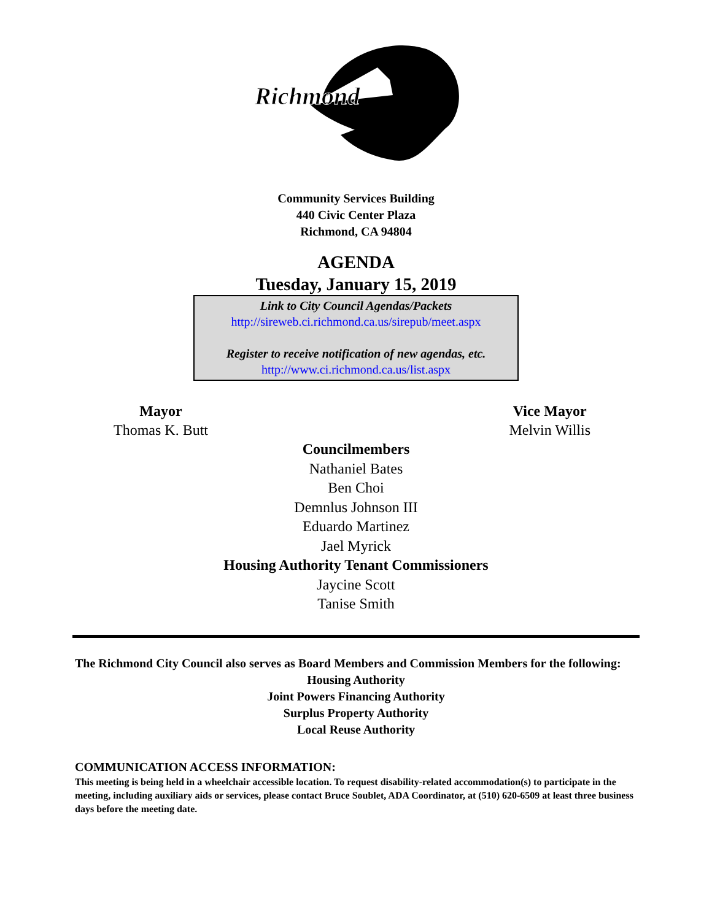Richmond
Community Services Building
440 Civic Center Plaza
Richmond, CA 94804
AGENDA
Tuesday, January 15, 2019
Link to City Council Agendas/Packets
http://sireweb.ci.richmond.ca.us/sirepub/meet.aspx
Register to receive notification of new agendas, etc.
http://www.ci.richmond.ca.us/list.aspx
Mayor
Thomas K. Butt
Vice Mayor
Melvin Willis
Councilmembers
Nathaniel Bates
Ben Choi
Demnlus Johnson III
Eduardo Martinez
Jael Myrick
Housing Authority Tenant Commissioners
Jaycine Scott
Tanise Smith
The Richmond City Council also serves as Board Members and Commission Members for the following:
Housing Authority
Joint Powers Financing Authority
Surplus Property Authority
Local Reuse Authority
COMMUNICATION ACCESS INFORMATION:
This meeting is being held in a wheelchair accessible location. To request disability-related accommodation(s) to participate in the meeting, including auxiliary aids or services, please contact Bruce Soublet, ADA Coordinator, at (510) 620-6509 at least three business days before the meeting date.